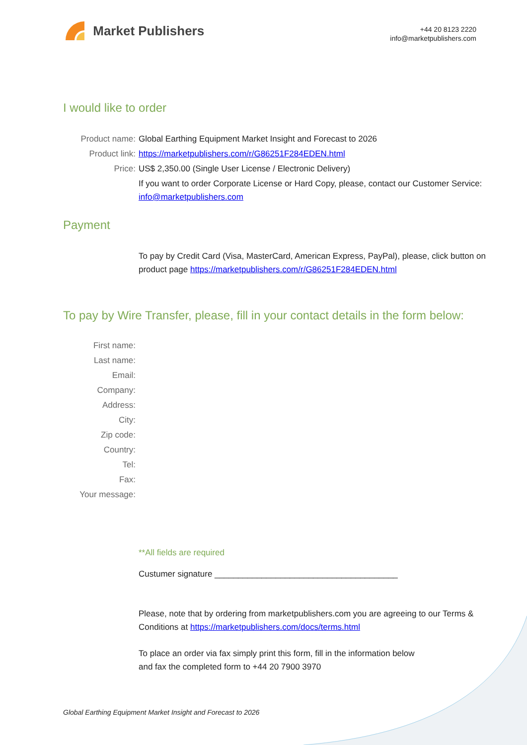Market Publishers
+44 20 8123 2220
info@marketpublishers.com
I would like to order
Product name: Global Earthing Equipment Market Insight and Forecast to 2026
Product link: https://marketpublishers.com/r/G86251F284EDEN.html
Price: US$ 2,350.00 (Single User License / Electronic Delivery)
If you want to order Corporate License or Hard Copy, please, contact our Customer Service:
info@marketpublishers.com
Payment
To pay by Credit Card (Visa, MasterCard, American Express, PayPal), please, click button on product page https://marketpublishers.com/r/G86251F284EDEN.html
To pay by Wire Transfer, please, fill in your contact details in the form below:
First name:
Last name:
Email:
Company:
Address:
City:
Zip code:
Country:
Tel:
Fax:
Your message:
**All fields are required
Custumer signature _______________________________________
Please, note that by ordering from marketpublishers.com you are agreeing to our Terms & Conditions at https://marketpublishers.com/docs/terms.html
To place an order via fax simply print this form, fill in the information below
and fax the completed form to +44 20 7900 3970
Global Earthing Equipment Market Insight and Forecast to 2026